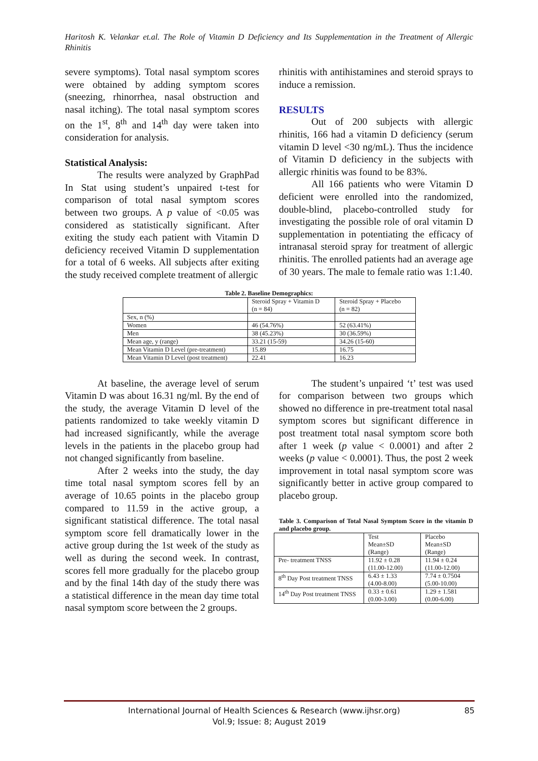Haritosh K. Velankar et.al. The Role of Vitamin D Deficiency and Its Supplementation in the Treatment of Allergic Rhinitis
severe symptoms). Total nasal symptom scores were obtained by adding symptom scores (sneezing, rhinorrhea, nasal obstruction and nasal itching). The total nasal symptom scores on the 1<sup>st</sup>, 8<sup>th</sup> and 14<sup>th</sup> day were taken into consideration for analysis.
Statistical Analysis:
The results were analyzed by GraphPad In Stat using student’s unpaired t-test for comparison of total nasal symptom scores between two groups. A p value of <0.05 was considered as statistically significant. After exiting the study each patient with Vitamin D deficiency received Vitamin D supplementation for a total of 6 weeks. All subjects after exiting the study received complete treatment of allergic
rhinitis with antihistamines and steroid sprays to induce a remission.
RESULTS
Out of 200 subjects with allergic rhinitis, 166 had a vitamin D deficiency (serum vitamin D level <30 ng/mL). Thus the incidence of Vitamin D deficiency in the subjects with allergic rhinitis was found to be 83%.
All 166 patients who were Vitamin D deficient were enrolled into the randomized, double-blind, placebo-controlled study for investigating the possible role of oral vitamin D supplementation in potentiating the efficacy of intranasal steroid spray for treatment of allergic rhinitis. The enrolled patients had an average age of 30 years. The male to female ratio was 1:1.40.
Table 2. Baseline Demographics:
| | Steroid Spray + Vitamin D (n = 84) | Steroid Spray + Placebo (n = 82) |
| Sex, n (%) | | |
| Women | 46 (54.76%) | 52 (63.41%) |
| Men | 38 (45.23%) | 30 (36.59%) |
| Mean age, y (range) | 33.21 (15-59) | 34.26 (15-60) |
| Mean Vitamin D Level (pre-treatment) | 15.89 | 16.75 |
| Mean Vitamin D Level (post treatment) | 22.41 | 16.23 |
At baseline, the average level of serum Vitamin D was about 16.31 ng/ml. By the end of the study, the average Vitamin D level of the patients randomized to take weekly vitamin D had increased significantly, while the average levels in the patients in the placebo group had not changed significantly from baseline.
After 2 weeks into the study, the day time total nasal symptom scores fell by an average of 10.65 points in the placebo group compared to 11.59 in the active group, a significant statistical difference. The total nasal symptom score fell dramatically lower in the active group during the 1st week of the study as well as during the second week. In contrast, scores fell more gradually for the placebo group and by the final 14th day of the study there was a statistical difference in the mean day time total nasal symptom score between the 2 groups.
The student’s unpaired ‘t’ test was used for comparison between two groups which showed no difference in pre-treatment total nasal symptom scores but significant difference in post treatment total nasal symptom score both after 1 week (p value < 0.0001) and after 2 weeks (p value < 0.0001). Thus, the post 2 week improvement in total nasal symptom score was significantly better in active group compared to placebo group.
Table 3. Comparison of Total Nasal Symptom Score in the vitamin D and placebo group.
| | Test Mean±SD (Range) | Placebo Mean±SD (Range) |
| Pre- treatment TNSS | 11.92 ± 0.28 (11.00-12.00) | 11.94 ± 0.24 (11.00-12.00) |
| 8<sup>th</sup> Day Post treatment TNSS | 6.43 ± 1.33 (4.00-8.00) | 7.74 ± 0.7504 (5.00-10.00) |
| 14<sup>th</sup> Day Post treatment TNSS | 0.33 ± 0.61 (0.00-3.00) | 1.29 ± 1.581 (0.00-6.00) |
International Journal of Health Sciences & Research (www.ijhsr.org) 85
Vol.9; Issue: 8; August 2019